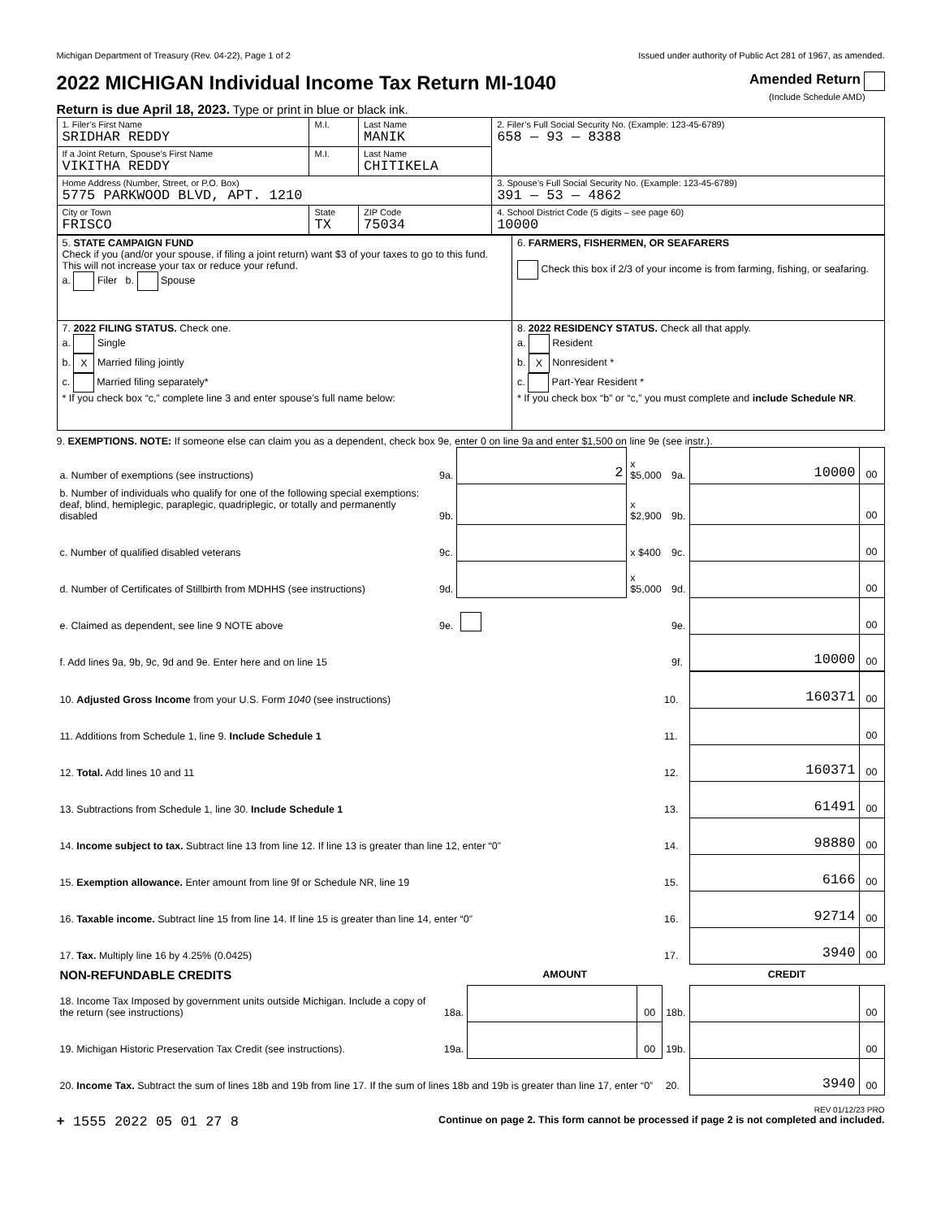Michigan Department of Treasury (Rev. 04-22), Page 1 of 2 Issued under authority of Public Act 281 of 1967, as amended.
2022 MICHIGAN Individual Income Tax Return MI-1040
Amended Return
(Include Schedule AMD)
Return is due April 18, 2023. Type or print in blue or black ink.
| 1. Filer’s First Name SRIDHAR REDDY | M.I. | Last Name MANIK | 2. Filer’s Full Social Security No. (Example: 123-45-6789) 658 — 93 — 8388 |
| If a Joint Return, Spouse’s First Name VIKITHA REDDY | M.I. | Last Name CHITIKELA | |
| Home Address (Number, Street, or P.O. Box) 5775 PARKWOOD BLVD, APT. 1210 | | | 3. Spouse’s Full Social Security No. (Example: 123-45-6789) 391 — 53 — 4862 |
| City or Town FRISCO | State TX | ZIP Code 75034 | 4. School District Code (5 digits – see page 60) 10000 |
| 5. STATE CAMPAIGN FUND Check if you (and/or your spouse, if filing a joint return) want $3 of your taxes to go to this fund. This will not increase your tax or reduce your refund. a. Filer b. Spouse | 6. FARMERS, FISHERMEN, OR SEAFARERS Check this box if 2/3 of your income is from farming, fishing, or seafaring. |
| 7. 2022 FILING STATUS. Check one. a. Single b. X Married filing jointly c. Married filing separately* * If you check box “c,” complete line 3 and enter spouse’s full name below: | 8. 2022 RESIDENCY STATUS. Check all that apply. a. Resident b. X Nonresident * c. Part-Year Resident * * If you check box “b” or “c,” you must complete and include Schedule NR . |
9. EXEMPTIONS. NOTE: If someone else can claim you as a dependent, check box 9e, enter 0 on line 9a and enter $1,500 on line 9e (see instr.).
| a. Number of exemptions (see instructions) | 9a. | 2 | x $5,000 | 9a. | 10000 | 00 |
| b. Number of individuals who qualify for one of the following special exemptions: deaf, blind, hemiplegic, paraplegic, quadriplegic, or totally and permanently disabled | 9b. | | x $2,900 | 9b. | | 00 |
| c. Number of qualified disabled veterans | 9c. | | x $400 | 9c. | | 00 |
| d. Number of Certificates of Stillbirth from MDHHS (see instructions) | 9d. | | x $5,000 | 9d. | | 00 |
| e. Claimed as dependent, see line 9 NOTE above | 9e. | | | 9e. | | 00 |
| f. Add lines 9a, 9b, 9c, 9d and 9e. Enter here and on line 15 | | | | 9f. | 10000 | 00 |
| 10. Adjusted Gross Income from your U.S. Form 1040 (see instructions) | 10. | 160371 | 00 |
| 11. Additions from Schedule 1, line 9. Include Schedule 1 | 11. | | 00 |
| 12. Total. Add lines 10 and 11 | 12. | 160371 | 00 |
| 13. Subtractions from Schedule 1, line 30. Include Schedule 1 | 13. | 61491 | 00 |
| 14. Income subject to tax. Subtract line 13 from line 12. If line 13 is greater than line 12, enter “0” | 14. | 98880 | 00 |
| 15. Exemption allowance. Enter amount from line 9f or Schedule NR, line 19 | 15. | 6166 | 00 |
| 16. Taxable income. Subtract line 15 from line 14. If line 15 is greater than line 14, enter “0” | 16. | 92714 | 00 |
| 17. Tax. Multiply line 16 by 4.25% (0.0425) | 17. | 3940 | 00 |
| NON-REFUNDABLE CREDITS | | AMOUNT | | | CREDIT | |
| 18. Income Tax Imposed by government units outside Michigan. Include a copy of the return (see instructions) | 18a. | | 00 | 18b. | | 00 |
| 19. Michigan Historic Preservation Tax Credit (see instructions). | 19a. | | 00 | 19b. | | 00 |
| 20. Income Tax. Subtract the sum of lines 18b and 19b from line 17. If the sum of lines 18b and 19b is greater than line 17, enter “0” | | | | 20. | 3940 | 00 |
REV 01/12/23 PRO
+ 1555 2022 05 01 27 8 Continue on page 2. This form cannot be processed if page 2 is not completed and included.